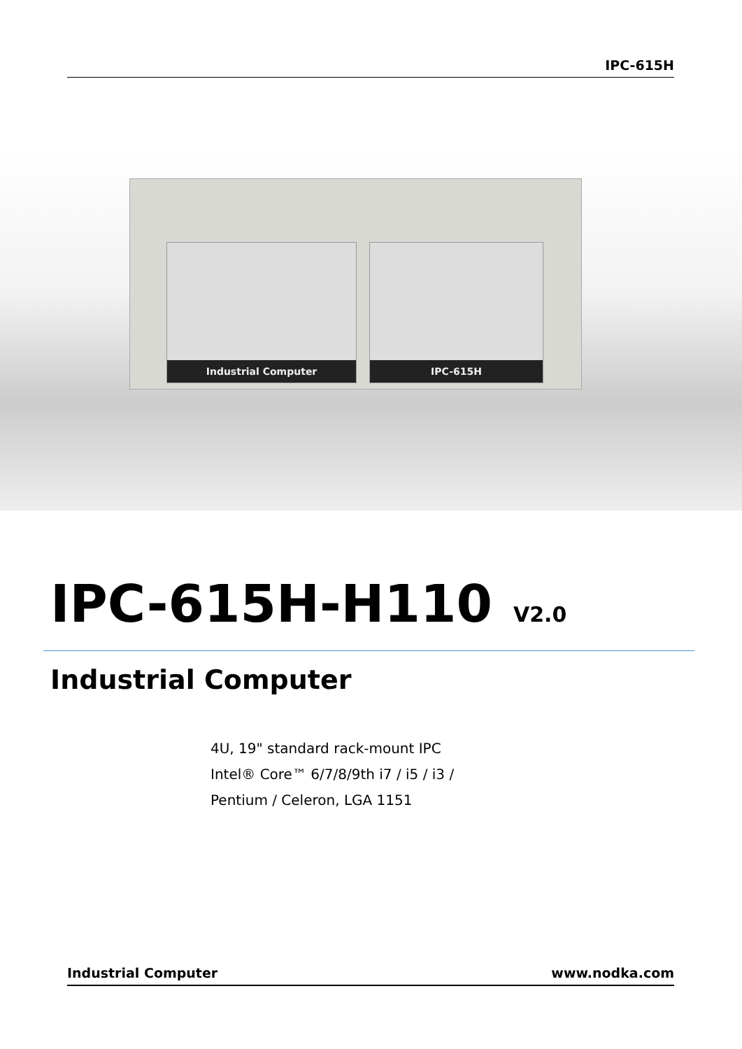IPC-615H
Industrial Computer IPC-615H
IPC-615H-H110 V2.0
Industrial Computer
4U, 19" standard rack-mount IPC
Intel® Core™ 6/7/8/9th i7 / i5 / i3 /
Pentium / Celeron, LGA 1151
Industrial Computer www.nodka.com